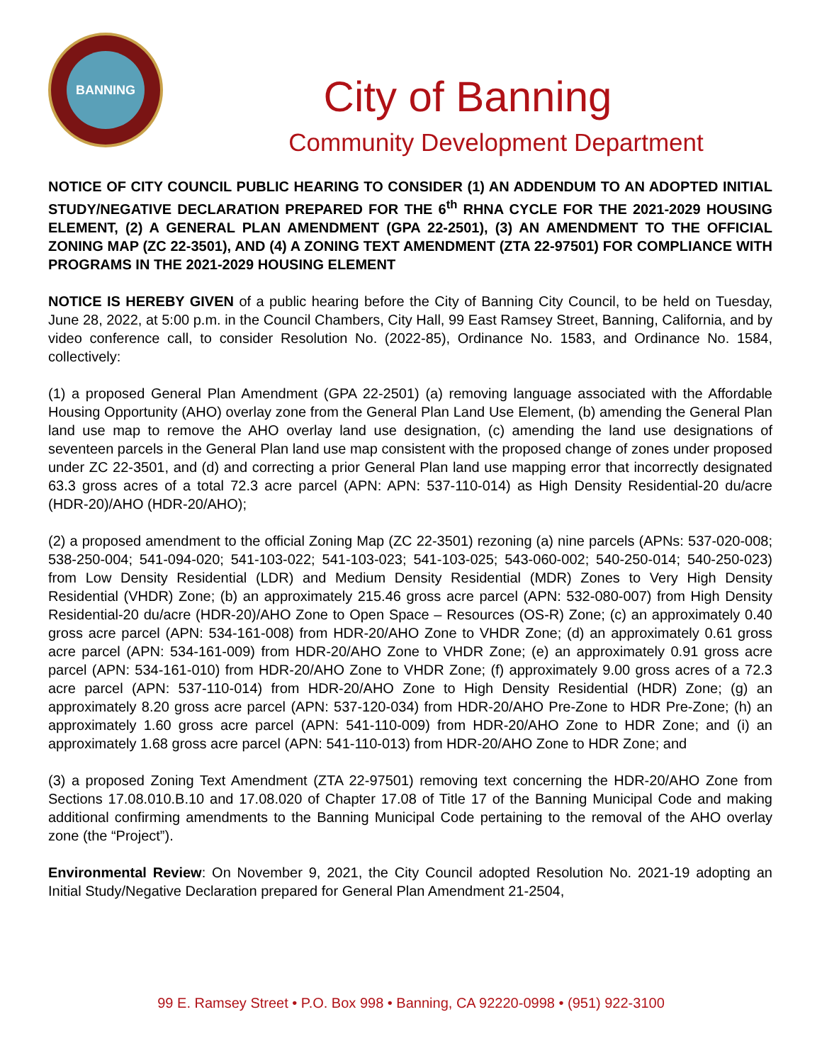BANNING
City of Banning
Community Development Department
NOTICE OF CITY COUNCIL PUBLIC HEARING TO CONSIDER (1) AN ADDENDUM TO AN ADOPTED INITIAL STUDY/NEGATIVE DECLARATION PREPARED FOR THE 6<sup>th</sup> RHNA CYCLE FOR THE 2021-2029 HOUSING ELEMENT, (2) A GENERAL PLAN AMENDMENT (GPA 22-2501), (3) AN AMENDMENT TO THE OFFICIAL ZONING MAP (ZC 22-3501), AND (4) A ZONING TEXT AMENDMENT (ZTA 22-97501) FOR COMPLIANCE WITH PROGRAMS IN THE 2021-2029 HOUSING ELEMENT
NOTICE IS HEREBY GIVEN of a public hearing before the City of Banning City Council, to be held on Tuesday, June 28, 2022, at 5:00 p.m. in the Council Chambers, City Hall, 99 East Ramsey Street, Banning, California, and by video conference call, to consider Resolution No. (2022-85), Ordinance No. 1583, and Ordinance No. 1584, collectively:
(1) a proposed General Plan Amendment (GPA 22-2501) (a) removing language associated with the Affordable Housing Opportunity (AHO) overlay zone from the General Plan Land Use Element, (b) amending the General Plan land use map to remove the AHO overlay land use designation, (c) amending the land use designations of seventeen parcels in the General Plan land use map consistent with the proposed change of zones under proposed under ZC 22-3501, and (d) and correcting a prior General Plan land use mapping error that incorrectly designated 63.3 gross acres of a total 72.3 acre parcel (APN: APN: 537-110-014) as High Density Residential-20 du/acre (HDR-20)/AHO (HDR-20/AHO);
(2) a proposed amendment to the official Zoning Map (ZC 22-3501) rezoning (a) nine parcels (APNs: 537-020-008; 538-250-004; 541-094-020; 541-103-022; 541-103-023; 541-103-025; 543-060-002; 540-250-014; 540-250-023) from Low Density Residential (LDR) and Medium Density Residential (MDR) Zones to Very High Density Residential (VHDR) Zone; (b) an approximately 215.46 gross acre parcel (APN: 532-080-007) from High Density Residential-20 du/acre (HDR-20)/AHO Zone to Open Space – Resources (OS-R) Zone; (c) an approximately 0.40 gross acre parcel (APN: 534-161-008) from HDR-20/AHO Zone to VHDR Zone; (d) an approximately 0.61 gross acre parcel (APN: 534-161-009) from HDR-20/AHO Zone to VHDR Zone; (e) an approximately 0.91 gross acre parcel (APN: 534-161-010) from HDR-20/AHO Zone to VHDR Zone; (f) approximately 9.00 gross acres of a 72.3 acre parcel (APN: 537-110-014) from HDR-20/AHO Zone to High Density Residential (HDR) Zone; (g) an approximately 8.20 gross acre parcel (APN: 537-120-034) from HDR-20/AHO Pre-Zone to HDR Pre-Zone; (h) an approximately 1.60 gross acre parcel (APN: 541-110-009) from HDR-20/AHO Zone to HDR Zone; and (i) an approximately 1.68 gross acre parcel (APN: 541-110-013) from HDR-20/AHO Zone to HDR Zone; and
(3) a proposed Zoning Text Amendment (ZTA 22-97501) removing text concerning the HDR-20/AHO Zone from Sections 17.08.010.B.10 and 17.08.020 of Chapter 17.08 of Title 17 of the Banning Municipal Code and making additional confirming amendments to the Banning Municipal Code pertaining to the removal of the AHO overlay zone (the “Project”).
Environmental Review: On November 9, 2021, the City Council adopted Resolution No. 2021-19 adopting an Initial Study/Negative Declaration prepared for General Plan Amendment 21-2504,
99 E. Ramsey Street • P.O. Box 998 • Banning, CA 92220-0998 • (951) 922-3100